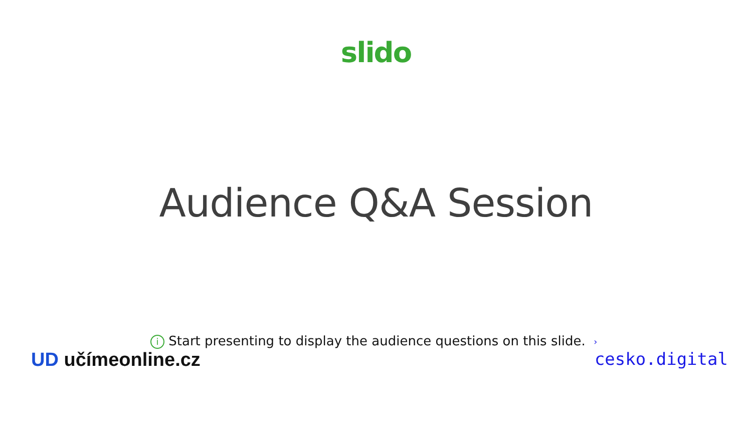slido
Audience Q&A Session
i Start presenting to display the audience questions on this slide. ›
UD učímeonline.cz cesko.digital